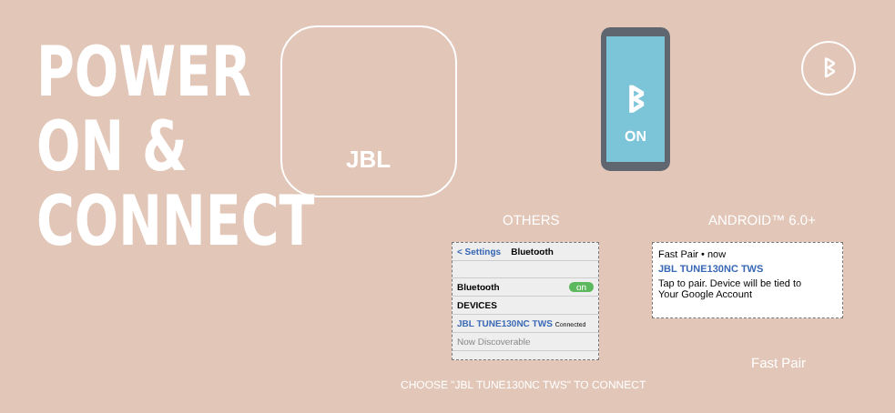POWER
ON &
CONNECT
JBL
ᛒ
ON
ᛒ
OTHERS ANDROID™ 6.0+
< Settings Bluetooth
Bluetooth on
DEVICES
JBL TUNE130NC TWS Connected
Now Discoverable
Fast Pair • now
JBL TUNE130NC TWS
Tap to pair. Device will be tied to
Your Google Account
Fast Pair
CHOOSE "JBL TUNE130NC TWS" TO CONNECT